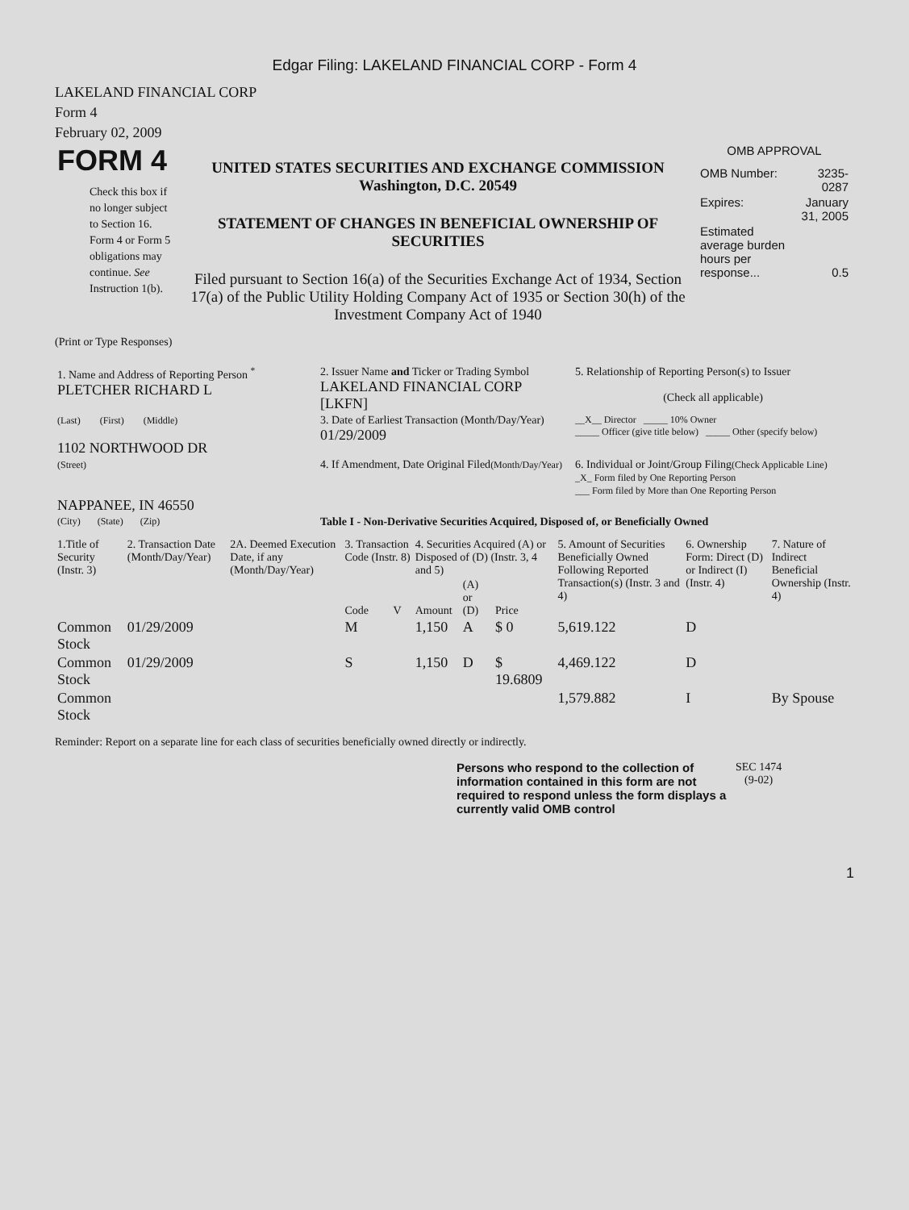Edgar Filing: LAKELAND FINANCIAL CORP - Form 4
LAKELAND FINANCIAL CORP
Form 4
February 02, 2009
| FORM 4 Check this box if no longer subject to Section 16. Form 4 or Form 5 obligations may continue. See Instruction 1(b). | UNITED STATES SECURITIES AND EXCHANGE COMMISSION Washington, D.C. 20549 STATEMENT OF CHANGES IN BENEFICIAL OWNERSHIP OF SECURITIES Filed pursuant to Section 16(a) of the Securities Exchange Act of 1934, Section 17(a) of the Public Utility Holding Company Act of 1935 or Section 30(h) of the Investment Company Act of 1940 | OMB APPROVAL / OMB Number: / 3235-0287 / / Expires: / January 31, 2005 / / Estimated average burden hours per response... / 0.5 / |
(Print or Type Responses)
| 1. Name and Address of Reporting Person <sup>*</sup> PLETCHER RICHARD L | 2. Issuer Name and Ticker or Trading Symbol LAKELAND FINANCIAL CORP [LKFN] | 5. Relationship of Reporting Person(s) to Issuer (Check all applicable) |
| (Last) (First) (Middle) 1102 NORTHWOOD DR | 3. Date of Earliest Transaction (Month/Day/Year) 01/29/2009 | __X__ Director _____ 10% Owner _____ Officer (give title below) _____ Other (specify below) |
| (Street) NAPPANEE, IN 46550 | 4. If Amendment, Date Original Filed (Month/Day/Year) | 6. Individual or Joint/Group Filing (Check Applicable Line) _X_ Form filed by One Reporting Person ___ Form filed by More than One Reporting Person |
| (City) (State) (Zip) | Table I - Non-Derivative Securities Acquired, Disposed of, or Beneficially Owned | |
| 1.Title of Security (Instr. 3) | 2. Transaction Date (Month/Day/Year) | 2A. Deemed Execution Date, if any (Month/Day/Year) | 3. Transaction Code (Instr. 8) | | 4. Securities Acquired (A) or Disposed of (D) (Instr. 3, 4 and 5) | | | 5. Amount of Securities Beneficially Owned Following Reported Transaction(s) (Instr. 3 and 4) | 6. Ownership Form: Direct (D) or Indirect (I) (Instr. 4) | 7. Nature of Indirect Beneficial Ownership (Instr. 4) |
| --- | --- | --- | --- | --- | --- | --- | --- | --- | --- | --- |
| | | | Code | V | Amount | (A) or (D) | Price | | | |
| Common Stock | 01/29/2009 | | M | | 1,150 | A | $ 0 | 5,619.122 | D | |
| Common Stock | 01/29/2009 | | S | | 1,150 | D | $ 19.6809 | 4,469.122 | D | |
| Common Stock | | | | | | | | 1,579.882 | I | By Spouse |
Reminder: Report on a separate line for each class of securities beneficially owned directly or indirectly.
| Persons who respond to the collection of information contained in this form are not required to respond unless the form displays a currently valid OMB control | SEC 1474 (9-02) |
1